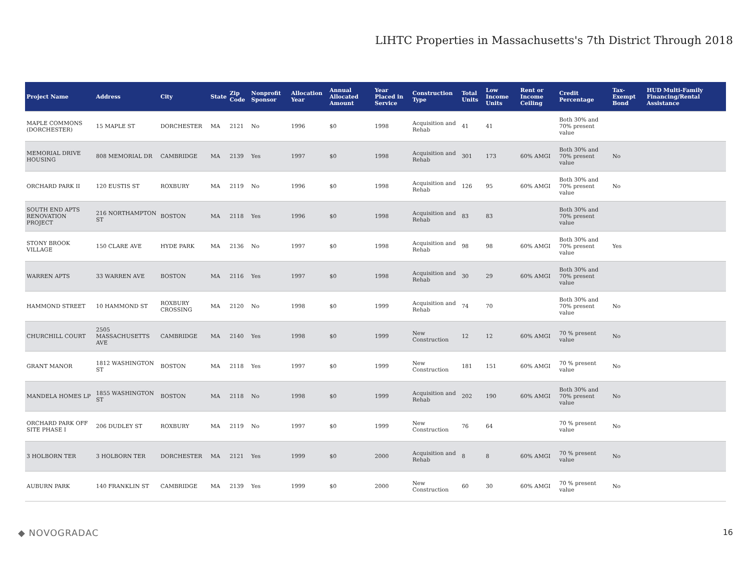LIHTC Properties in Massachusetts's 7th District Through 2018
| Project Name | Address | City | State | Zip Code | Nonprofit Sponsor | Allocation Year | Annual Allocated Amount | Year Placed in Service | Construction Type | Total Units | Low Income Units | Rent or Income Ceiling | Credit Percentage | Tax-Exempt Bond | HUD Multi-Family Financing/Rental Assistance |
| --- | --- | --- | --- | --- | --- | --- | --- | --- | --- | --- | --- | --- | --- | --- | --- |
| MAPLE COMMONS (DORCHESTER) | 15 MAPLE ST | DORCHESTER | MA | 2121 | No | 1996 | $0 | 1998 | Acquisition and Rehab | 41 | 41 | | Both 30% and 70% present value | | |
| MEMORIAL DRIVE HOUSING | 808 MEMORIAL DR | CAMBRIDGE | MA | 2139 | Yes | 1997 | $0 | 1998 | Acquisition and Rehab | 301 | 173 | 60% AMGI | Both 30% and 70% present value | No | |
| ORCHARD PARK II | 120 EUSTIS ST | ROXBURY | MA | 2119 | No | 1996 | $0 | 1998 | Acquisition and Rehab | 126 | 95 | 60% AMGI | Both 30% and 70% present value | No | |
| SOUTH END APTS RENOVATION PROJECT | 216 NORTHAMPTON ST | BOSTON | MA | 2118 | Yes | 1996 | $0 | 1998 | Acquisition and Rehab | 83 | 83 | | Both 30% and 70% present value | | |
| STONY BROOK VILLAGE | 150 CLARE AVE | HYDE PARK | MA | 2136 | No | 1997 | $0 | 1998 | Acquisition and Rehab | 98 | 98 | 60% AMGI | Both 30% and 70% present value | Yes | |
| WARREN APTS | 33 WARREN AVE | BOSTON | MA | 2116 | Yes | 1997 | $0 | 1998 | Acquisition and Rehab | 30 | 29 | 60% AMGI | Both 30% and 70% present value | | |
| HAMMOND STREET | 10 HAMMOND ST | ROXBURY CROSSING | MA | 2120 | No | 1998 | $0 | 1999 | Acquisition and Rehab | 74 | 70 | | Both 30% and 70% present value | No | |
| CHURCHILL COURT | 2505 MASSACHUSETTS AVE | CAMBRIDGE | MA | 2140 | Yes | 1998 | $0 | 1999 | New Construction | 12 | 12 | 60% AMGI | 70 % present value | No | |
| GRANT MANOR | 1812 WASHINGTON ST | BOSTON | MA | 2118 | Yes | 1997 | $0 | 1999 | New Construction | 181 | 151 | 60% AMGI | 70 % present value | No | |
| MANDELA HOMES LP | 1855 WASHINGTON ST | BOSTON | MA | 2118 | No | 1998 | $0 | 1999 | Acquisition and Rehab | 202 | 190 | 60% AMGI | Both 30% and 70% present value | No | |
| ORCHARD PARK OFF SITE PHASE I | 206 DUDLEY ST | ROXBURY | MA | 2119 | No | 1997 | $0 | 1999 | New Construction | 76 | 64 | | 70 % present value | No | |
| 3 HOLBORN TER | 3 HOLBORN TER | DORCHESTER | MA | 2121 | Yes | 1999 | $0 | 2000 | Acquisition and Rehab | 8 | 8 | 60% AMGI | 70 % present value | No | |
| AUBURN PARK | 140 FRANKLIN ST | CAMBRIDGE | MA | 2139 | Yes | 1999 | $0 | 2000 | New Construction | 60 | 30 | 60% AMGI | 70 % present value | No | |
◆ NOVOGRADAC 16